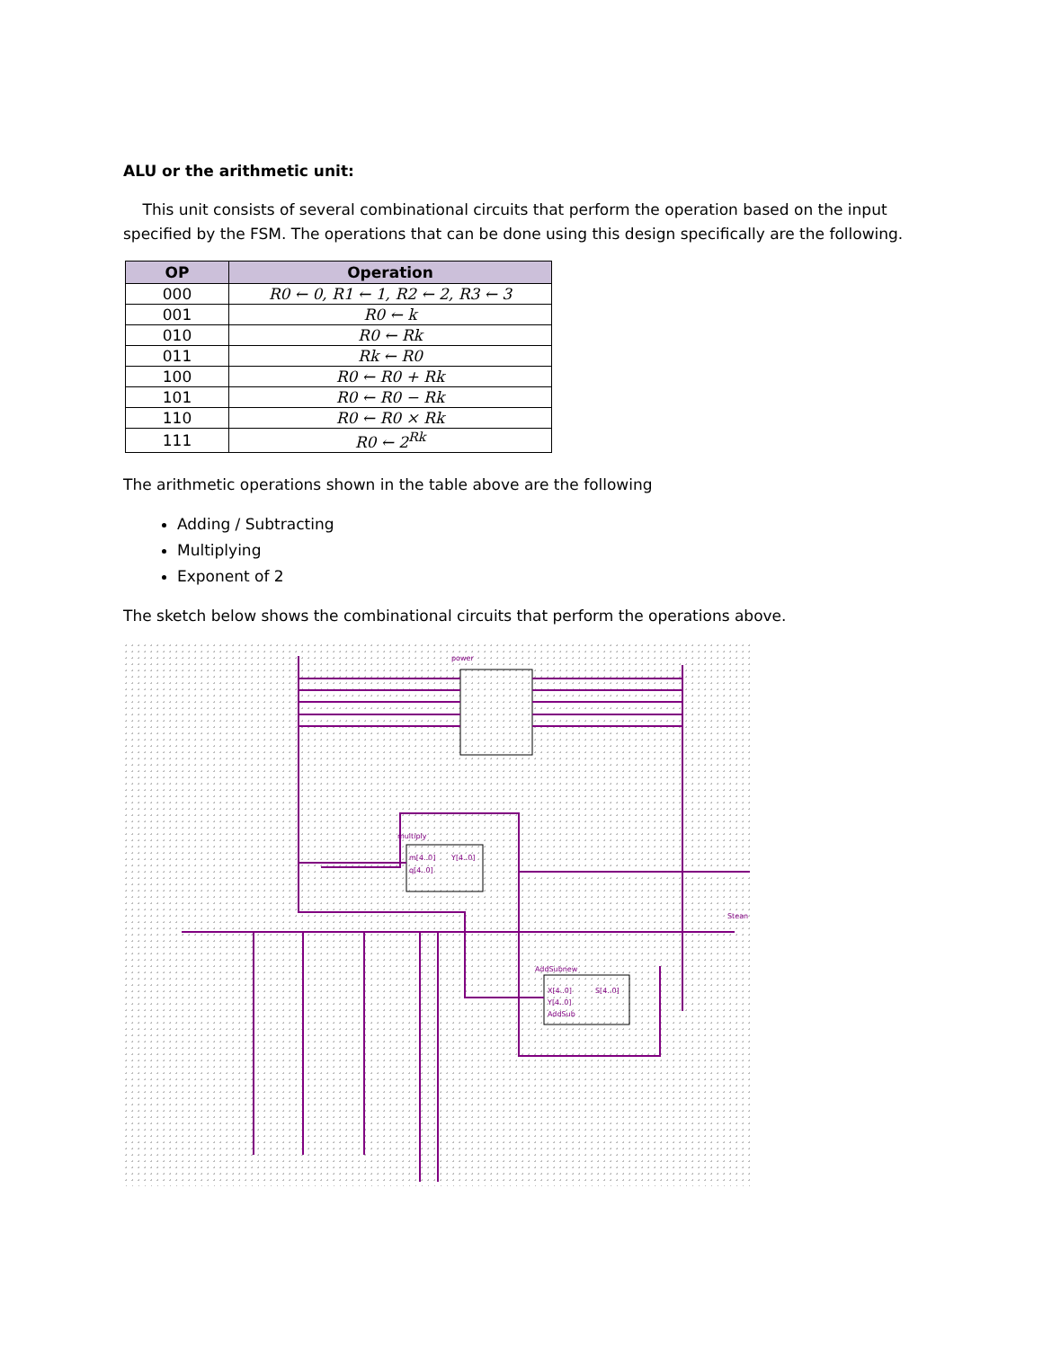ALU or the arithmetic unit:
This unit consists of several combinational circuits that perform the operation based on the input specified by the FSM. The operations that can be done using this design specifically are the following.
| OP | Operation |
| --- | --- |
| 000 | R0 ← 0, R1 ← 1, R2 ← 2, R3 ← 3 |
| 001 | R0 ← k |
| 010 | R0 ← Rk |
| 011 | Rk ← R0 |
| 100 | R0 ← R0 + Rk |
| 101 | R0 ← R0 − Rk |
| 110 | R0 ← R0 × Rk |
| 111 | R0 ← 2<sup>Rk</sup> |
The arithmetic operations shown in the table above are the following
Adding / Subtracting
Multiplying
Exponent of 2
The sketch below shows the combinational circuits that perform the operations above.
multiply
m[4..0]
q[4..0]
Y[4..0]
AddSubnew
X[4..0]
Y[4..0]
AddSub
S[4..0]
power
Stean